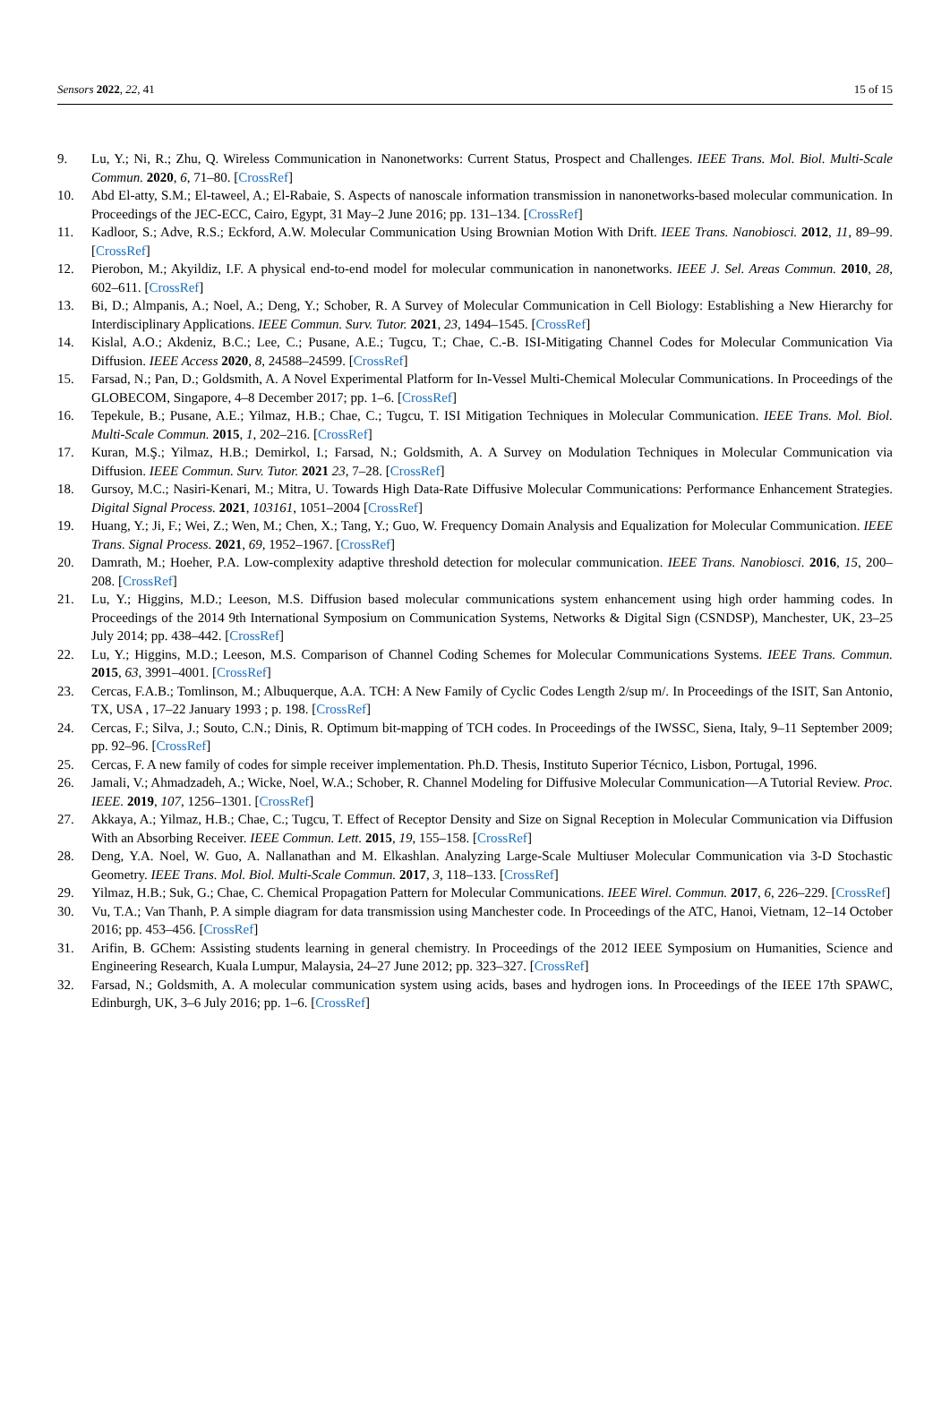Sensors 2022, 22, 41 15 of 15
9. Lu, Y.; Ni, R.; Zhu, Q. Wireless Communication in Nanonetworks: Current Status, Prospect and Challenges. IEEE Trans. Mol. Biol. Multi-Scale Commun. 2020, 6, 71–80. [CrossRef]
10. Abd El-atty, S.M.; El-taweel, A.; El-Rabaie, S. Aspects of nanoscale information transmission in nanonetworks-based molecular communication. In Proceedings of the JEC-ECC, Cairo, Egypt, 31 May–2 June 2016; pp. 131–134. [CrossRef]
11. Kadloor, S.; Adve, R.S.; Eckford, A.W. Molecular Communication Using Brownian Motion With Drift. IEEE Trans. Nanobiosci. 2012, 11, 89–99. [CrossRef]
12. Pierobon, M.; Akyildiz, I.F. A physical end-to-end model for molecular communication in nanonetworks. IEEE J. Sel. Areas Commun. 2010, 28, 602–611. [CrossRef]
13. Bi, D.; Almpanis, A.; Noel, A.; Deng, Y.; Schober, R. A Survey of Molecular Communication in Cell Biology: Establishing a New Hierarchy for Interdisciplinary Applications. IEEE Commun. Surv. Tutor. 2021, 23, 1494–1545. [CrossRef]
14. Kislal, A.O.; Akdeniz, B.C.; Lee, C.; Pusane, A.E.; Tugcu, T.; Chae, C.-B. ISI-Mitigating Channel Codes for Molecular Communication Via Diffusion. IEEE Access 2020, 8, 24588–24599. [CrossRef]
15. Farsad, N.; Pan, D.; Goldsmith, A. A Novel Experimental Platform for In-Vessel Multi-Chemical Molecular Communications. In Proceedings of the GLOBECOM, Singapore, 4–8 December 2017; pp. 1–6. [CrossRef]
16. Tepekule, B.; Pusane, A.E.; Yilmaz, H.B.; Chae, C.; Tugcu, T. ISI Mitigation Techniques in Molecular Communication. IEEE Trans. Mol. Biol. Multi-Scale Commun. 2015, 1, 202–216. [CrossRef]
17. Kuran, M.Ş.; Yilmaz, H.B.; Demirkol, I.; Farsad, N.; Goldsmith, A. A Survey on Modulation Techniques in Molecular Communication via Diffusion. IEEE Commun. Surv. Tutor. 2021 23, 7–28. [CrossRef]
18. Gursoy, M.C.; Nasiri-Kenari, M.; Mitra, U. Towards High Data-Rate Diffusive Molecular Communications: Performance Enhancement Strategies. Digital Signal Process. 2021, 103161, 1051–2004 [CrossRef]
19. Huang, Y.; Ji, F.; Wei, Z.; Wen, M.; Chen, X.; Tang, Y.; Guo, W. Frequency Domain Analysis and Equalization for Molecular Communication. IEEE Trans. Signal Process. 2021, 69, 1952–1967. [CrossRef]
20. Damrath, M.; Hoeher, P.A. Low-complexity adaptive threshold detection for molecular communication. IEEE Trans. Nanobiosci. 2016, 15, 200–208. [CrossRef]
21. Lu, Y.; Higgins, M.D.; Leeson, M.S. Diffusion based molecular communications system enhancement using high order hamming codes. In Proceedings of the 2014 9th International Symposium on Communication Systems, Networks & Digital Sign (CSNDSP), Manchester, UK, 23–25 July 2014; pp. 438–442. [CrossRef]
22. Lu, Y.; Higgins, M.D.; Leeson, M.S. Comparison of Channel Coding Schemes for Molecular Communications Systems. IEEE Trans. Commun. 2015, 63, 3991–4001. [CrossRef]
23. Cercas, F.A.B.; Tomlinson, M.; Albuquerque, A.A. TCH: A New Family of Cyclic Codes Length 2/sup m/. In Proceedings of the ISIT, San Antonio, TX, USA , 17–22 January 1993 ; p. 198. [CrossRef]
24. Cercas, F.; Silva, J.; Souto, C.N.; Dinis, R. Optimum bit-mapping of TCH codes. In Proceedings of the IWSSC, Siena, Italy, 9–11 September 2009; pp. 92–96. [CrossRef]
25. Cercas, F. A new family of codes for simple receiver implementation. Ph.D. Thesis, Instituto Superior Técnico, Lisbon, Portugal, 1996.
26. Jamali, V.; Ahmadzadeh, A.; Wicke, Noel, W.A.; Schober, R. Channel Modeling for Diffusive Molecular Communication—A Tutorial Review. Proc. IEEE. 2019, 107, 1256–1301. [CrossRef]
27. Akkaya, A.; Yilmaz, H.B.; Chae, C.; Tugcu, T. Effect of Receptor Density and Size on Signal Reception in Molecular Communication via Diffusion With an Absorbing Receiver. IEEE Commun. Lett. 2015, 19, 155–158. [CrossRef]
28. Deng, Y.A. Noel, W. Guo, A. Nallanathan and M. Elkashlan. Analyzing Large-Scale Multiuser Molecular Communication via 3-D Stochastic Geometry. IEEE Trans. Mol. Biol. Multi-Scale Commun. 2017, 3, 118–133. [CrossRef]
29. Yilmaz, H.B.; Suk, G.; Chae, C. Chemical Propagation Pattern for Molecular Communications. IEEE Wirel. Commun. 2017, 6, 226–229. [CrossRef]
30. Vu, T.A.; Van Thanh, P. A simple diagram for data transmission using Manchester code. In Proceedings of the ATC, Hanoi, Vietnam, 12–14 October 2016; pp. 453–456. [CrossRef]
31. Arifin, B. GChem: Assisting students learning in general chemistry. In Proceedings of the 2012 IEEE Symposium on Humanities, Science and Engineering Research, Kuala Lumpur, Malaysia, 24–27 June 2012; pp. 323–327. [CrossRef]
32. Farsad, N.; Goldsmith, A. A molecular communication system using acids, bases and hydrogen ions. In Proceedings of the IEEE 17th SPAWC, Edinburgh, UK, 3–6 July 2016; pp. 1–6. [CrossRef]